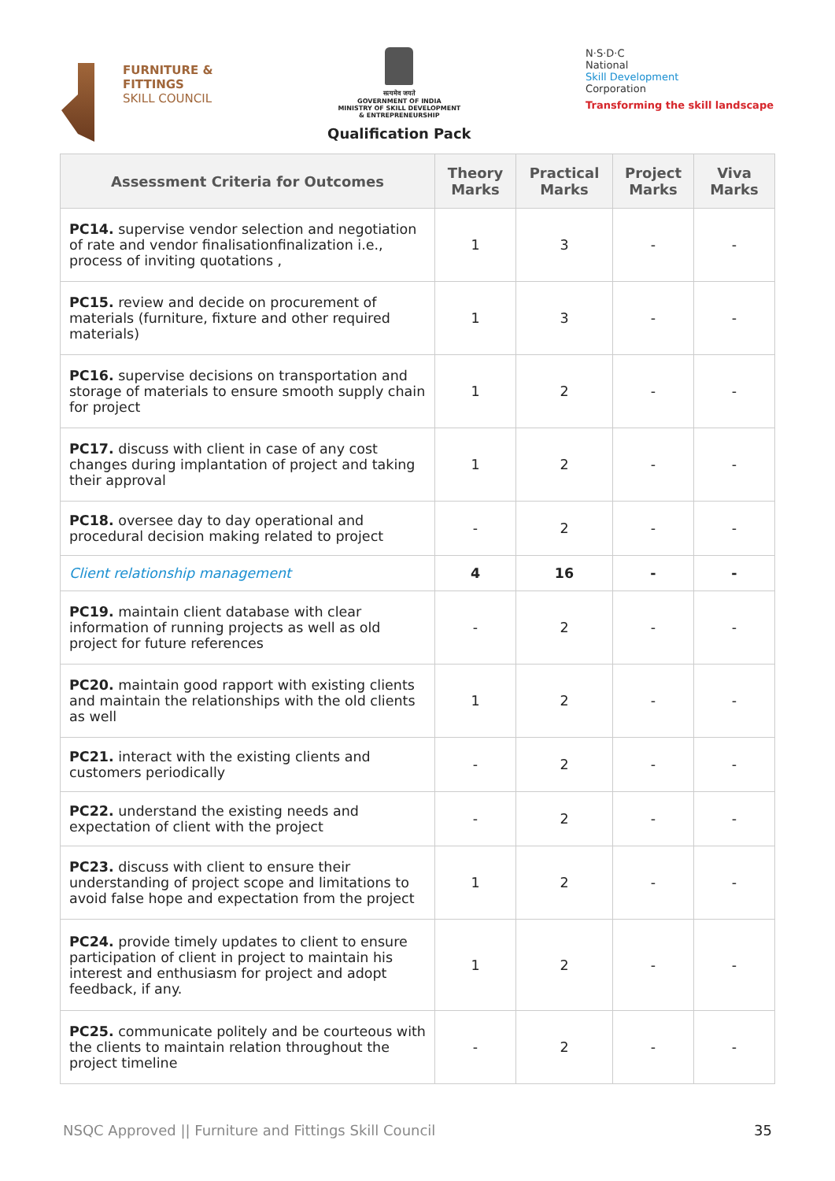FURNITURE &
FITTINGS
SKILL COUNCIL
सत्यमेव जयते
GOVERNMENT OF INDIA
MINISTRY OF SKILL DEVELOPMENT
& ENTREPRENEURSHIP
Qualification Pack
N·S·D·C
National
Skill Development
Corporation
Transforming the skill landscape
| Assessment Criteria for Outcomes | Theory Marks | Practical Marks | Project Marks | Viva Marks |
| --- | --- | --- | --- | --- |
| PC14. supervise vendor selection and negotiation of rate and vendor finalisationfinalization i.e., process of inviting quotations , | 1 | 3 | - | - |
| PC15. review and decide on procurement of materials (furniture, fixture and other required materials) | 1 | 3 | - | - |
| PC16. supervise decisions on transportation and storage of materials to ensure smooth supply chain for project | 1 | 2 | - | - |
| PC17. discuss with client in case of any cost changes during implantation of project and taking their approval | 1 | 2 | - | - |
| PC18. oversee day to day operational and procedural decision making related to project | - | 2 | - | - |
| Client relationship management | 4 | 16 | - | - |
| PC19. maintain client database with clear information of running projects as well as old project for future references | - | 2 | - | - |
| PC20. maintain good rapport with existing clients and maintain the relationships with the old clients as well | 1 | 2 | - | - |
| PC21. interact with the existing clients and customers periodically | - | 2 | - | - |
| PC22. understand the existing needs and expectation of client with the project | - | 2 | - | - |
| PC23. discuss with client to ensure their understanding of project scope and limitations to avoid false hope and expectation from the project | 1 | 2 | - | - |
| PC24. provide timely updates to client to ensure participation of client in project to maintain his interest and enthusiasm for project and adopt feedback, if any. | 1 | 2 | - | - |
| PC25. communicate politely and be courteous with the clients to maintain relation throughout the project timeline | - | 2 | - | - |
NSQC Approved || Furniture and Fittings Skill Council 35